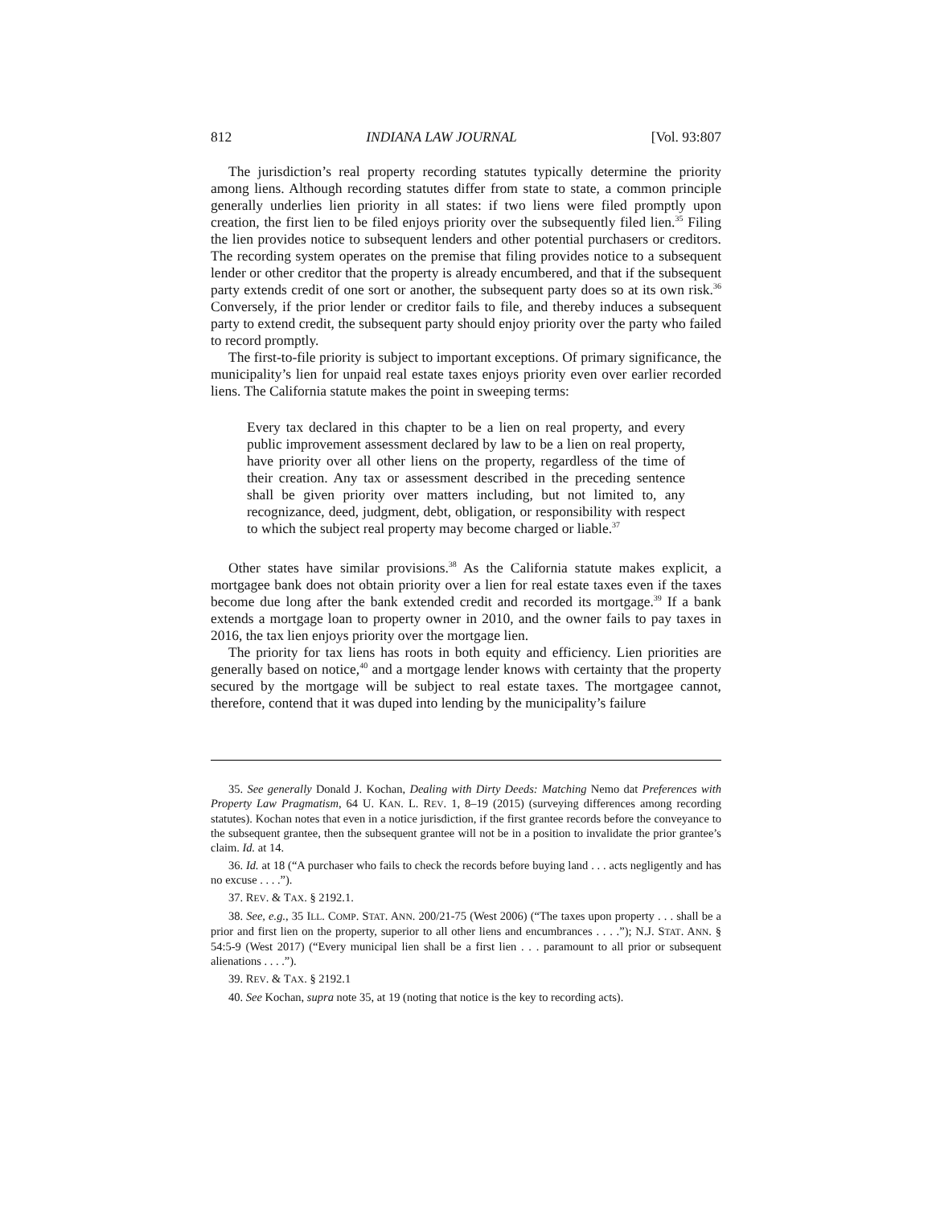812 INDIANA LAW JOURNAL [Vol. 93:807
The jurisdiction’s real property recording statutes typically determine the priority among liens. Although recording statutes differ from state to state, a common principle generally underlies lien priority in all states: if two liens were filed promptly upon creation, the first lien to be filed enjoys priority over the subsequently filed lien.<sup>35</sup> Filing the lien provides notice to subsequent lenders and other potential purchasers or creditors. The recording system operates on the premise that filing provides notice to a subsequent lender or other creditor that the property is already encumbered, and that if the subsequent party extends credit of one sort or another, the subsequent party does so at its own risk.<sup>36</sup> Conversely, if the prior lender or creditor fails to file, and thereby induces a subsequent party to extend credit, the subsequent party should enjoy priority over the party who failed to record promptly.
The first-to-file priority is subject to important exceptions. Of primary significance, the municipality’s lien for unpaid real estate taxes enjoys priority even over earlier recorded liens. The California statute makes the point in sweeping terms:
Every tax declared in this chapter to be a lien on real property, and every public improvement assessment declared by law to be a lien on real property, have priority over all other liens on the property, regardless of the time of their creation. Any tax or assessment described in the preceding sentence shall be given priority over matters including, but not limited to, any recognizance, deed, judgment, debt, obligation, or responsibility with respect to which the subject real property may become charged or liable.<sup>37</sup>
Other states have similar provisions.<sup>38</sup> As the California statute makes explicit, a mortgagee bank does not obtain priority over a lien for real estate taxes even if the taxes become due long after the bank extended credit and recorded its mortgage.<sup>39</sup> If a bank extends a mortgage loan to property owner in 2010, and the owner fails to pay taxes in 2016, the tax lien enjoys priority over the mortgage lien.
The priority for tax liens has roots in both equity and efficiency. Lien priorities are generally based on notice,<sup>40</sup> and a mortgage lender knows with certainty that the property secured by the mortgage will be subject to real estate taxes. The mortgagee cannot, therefore, contend that it was duped into lending by the municipality’s failure
35. See generally Donald J. Kochan, Dealing with Dirty Deeds: Matching Nemo dat Preferences with Property Law Pragmatism, 64 U. KAN. L. REV. 1, 8–19 (2015) (surveying differences among recording statutes). Kochan notes that even in a notice jurisdiction, if the first grantee records before the conveyance to the subsequent grantee, then the subsequent grantee will not be in a position to invalidate the prior grantee’s claim. Id. at 14.
36. Id. at 18 (“A purchaser who fails to check the records before buying land . . . acts negligently and has no excuse . . . .”).
37. REV. & TAX. § 2192.1.
38. See, e.g., 35 ILL. COMP. STAT. ANN. 200/21-75 (West 2006) (“The taxes upon property . . . shall be a prior and first lien on the property, superior to all other liens and encumbrances . . . .”); N.J. STAT. ANN. § 54:5-9 (West 2017) (“Every municipal lien shall be a first lien . . . paramount to all prior or subsequent alienations . . . .”).
39. REV. & TAX. § 2192.1
40. See Kochan, supra note 35, at 19 (noting that notice is the key to recording acts).